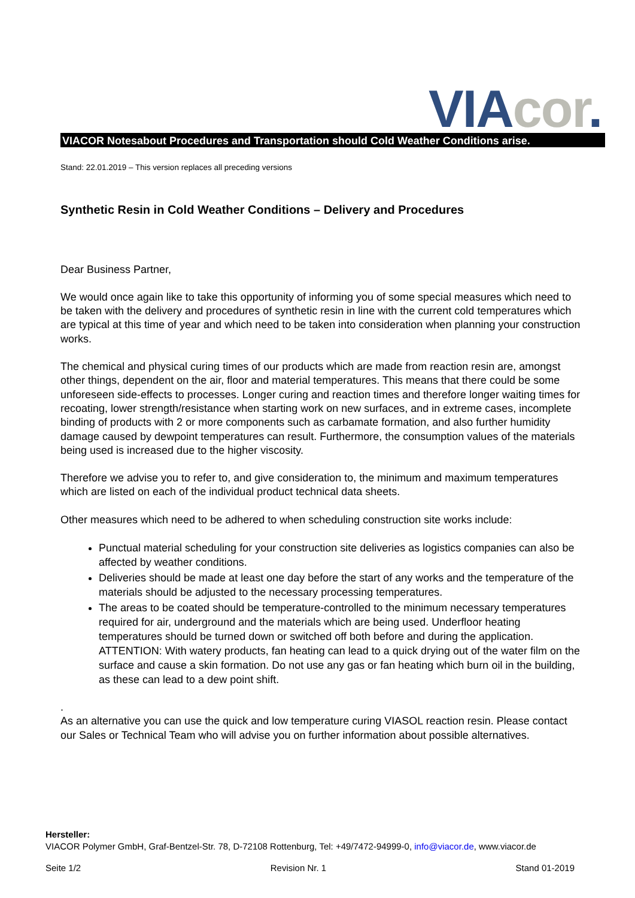VIA cor.
VIACOR Notesabout Procedures and Transportation should Cold Weather Conditions arise.
Stand: 22.01.2019 – This version replaces all preceding versions
Synthetic Resin in Cold Weather Conditions – Delivery and Procedures
Dear Business Partner,
We would once again like to take this opportunity of informing you of some special measures which need to be taken with the delivery and procedures of synthetic resin in line with the current cold temperatures which are typical at this time of year and which need to be taken into consideration when planning your construction works.
The chemical and physical curing times of our products which are made from reaction resin are, amongst other things, dependent on the air, floor and material temperatures. This means that there could be some unforeseen side-effects to processes. Longer curing and reaction times and therefore longer waiting times for recoating, lower strength/resistance when starting work on new surfaces, and in extreme cases, incomplete binding of products with 2 or more components such as carbamate formation, and also further humidity damage caused by dewpoint temperatures can result. Furthermore, the consumption values of the materials being used is increased due to the higher viscosity.
Therefore we advise you to refer to, and give consideration to, the minimum and maximum temperatures which are listed on each of the individual product technical data sheets.
Other measures which need to be adhered to when scheduling construction site works include:
Punctual material scheduling for your construction site deliveries as logistics companies can also be affected by weather conditions.
Deliveries should be made at least one day before the start of any works and the temperature of the materials should be adjusted to the necessary processing temperatures.
The areas to be coated should be temperature-controlled to the minimum necessary temperatures required for air, underground and the materials which are being used. Underfloor heating temperatures should be turned down or switched off both before and during the application.
ATTENTION: With watery products, fan heating can lead to a quick drying out of the water film on the surface and cause a skin formation. Do not use any gas or fan heating which burn oil in the building, as these can lead to a dew point shift.
.
As an alternative you can use the quick and low temperature curing VIASOL reaction resin. Please contact our Sales or Technical Team who will advise you on further information about possible alternatives.
Hersteller:
VIACOR Polymer GmbH, Graf-Bentzel-Str. 78, D-72108 Rottenburg, Tel: +49/7472-94999-0, info@viacor.de, www.viacor.de
Seite 1/2 Revision Nr. 1 Stand 01-2019